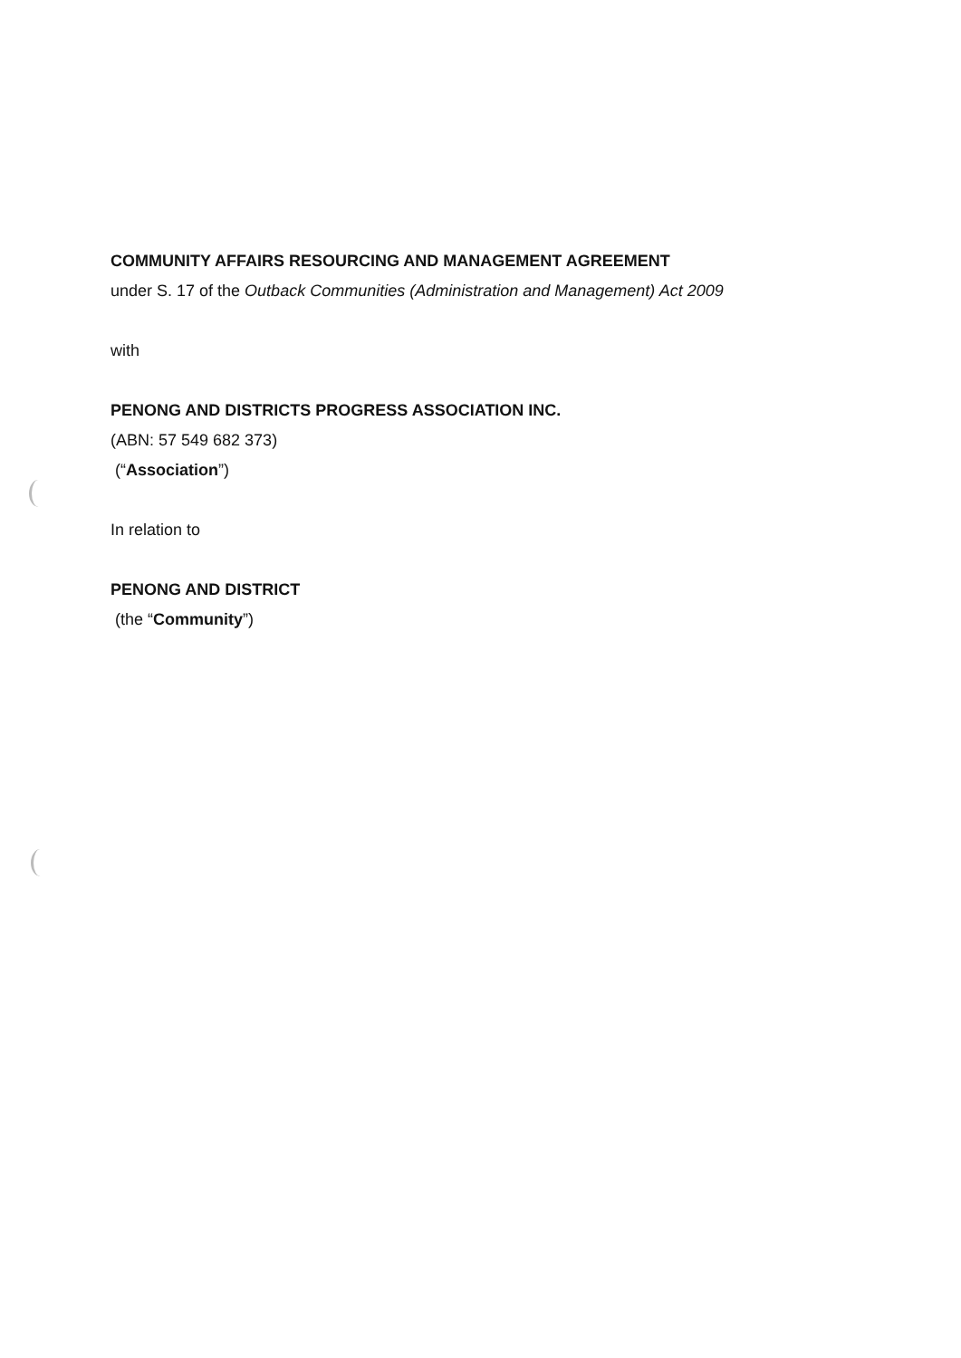COMMUNITY AFFAIRS RESOURCING AND MANAGEMENT AGREEMENT
under S. 17 of the Outback Communities (Administration and Management) Act 2009
with
PENONG AND DISTRICTS PROGRESS ASSOCIATION INC.
(ABN: 57 549 682 373)
(“Association”)
In relation to
PENONG AND DISTRICT
(the “Community”)